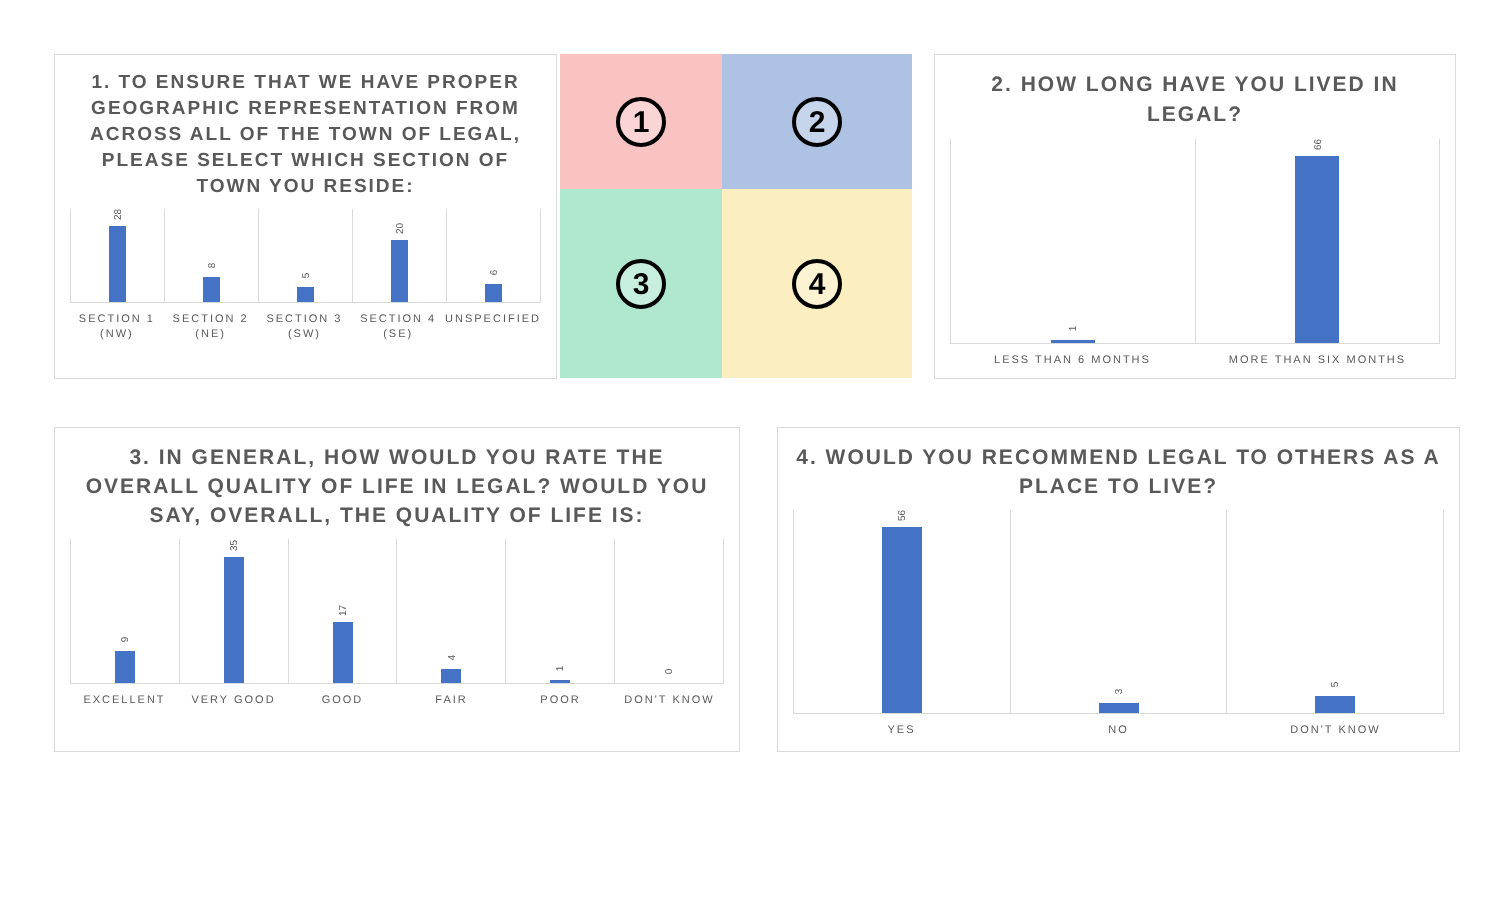1. TO ENSURE THAT WE HAVE PROPER GEOGRAPHIC REPRESENTATION FROM ACROSS ALL OF THE TOWN OF LEGAL, PLEASE SELECT WHICH SECTION OF TOWN YOU RESIDE:
28
8
5
20
6
SECTION 1 (NW) SECTION 2 (NE) SECTION 3 (SW) SECTION 4 (SE) UNSPECIFIED
1
2
3
4
2. HOW LONG HAVE YOU LIVED IN LEGAL?
1
66
LESS THAN 6 MONTHS MORE THAN SIX MONTHS
3. IN GENERAL, HOW WOULD YOU RATE THE OVERALL QUALITY OF LIFE IN LEGAL? WOULD YOU SAY, OVERALL, THE QUALITY OF LIFE IS:
9
35
17
4
1
0
EXCELLENT VERY GOOD GOOD FAIR POOR DON'T KNOW
4. WOULD YOU RECOMMEND LEGAL TO OTHERS AS A PLACE TO LIVE?
56
3
5
YES NO DON'T KNOW